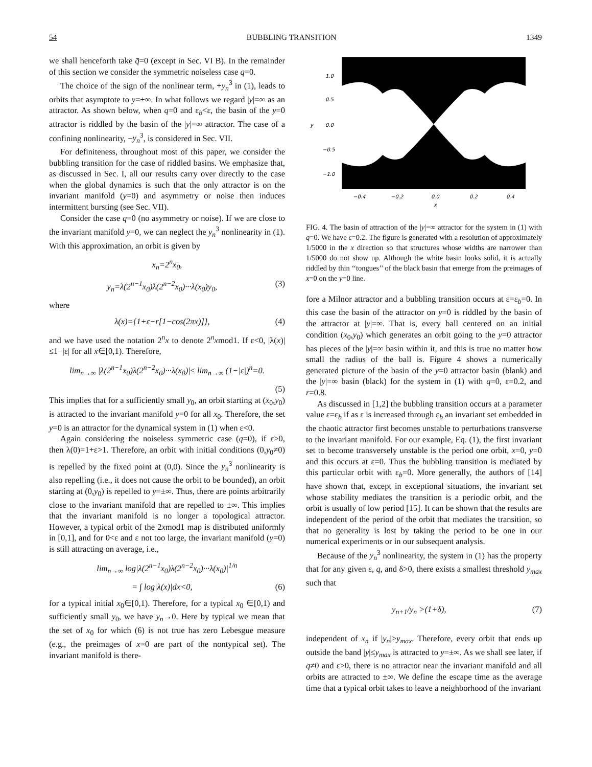54 BUBBLING TRANSITION 1349
we shall henceforth take q̄=0 (except in Sec. VI B). In the remainder of this section we consider the symmetric noiseless case q=0.
The choice of the sign of the nonlinear term, +y<sub>n</sub><sup>3</sup> in (1), leads to orbits that asymptote to y=±∞. In what follows we regard |y|=∞ as an attractor. As shown below, when q=0 and ε<sub>b</sub><ε, the basin of the y=0 attractor is riddled by the basin of the |y|=∞ attractor. The case of a confining nonlinearity, −y<sub>n</sub><sup>3</sup>, is considered in Sec. VII.
For definiteness, throughout most of this paper, we consider the bubbling transition for the case of riddled basins. We emphasize that, as discussed in Sec. I, all our results carry over directly to the case when the global dynamics is such that the only attractor is on the invariant manifold (y=0) and asymmetry or noise then induces intermittent bursting (see Sec. VII).
Consider the case q=0 (no asymmetry or noise). If we are close to the invariant manifold y=0, we can neglect the y<sub>n</sub><sup>3</sup> nonlinearity in (1). With this approximation, an orbit is given by
x<sub>n</sub>=2<sup>n</sup>x<sub>0</sub>,
y<sub>n</sub>=λ(2<sup>n−1</sup>x<sub>0</sub>)λ(2<sup>n−2</sup>x<sub>0</sub>)···λ(x<sub>0</sub>)y<sub>0</sub>, (3)
where
λ(x)={1+ε−r[1−cos(2πx)]}, (4)
and we have used the notation 2<sup>n</sup>x to denote 2<sup>n</sup>xmod1. If ε<0, |λ(x)|≤1−|ε| for all x∈[0,1). Therefore,
lim<sub>n→∞</sub> |λ(2<sup>n−1</sup>x<sub>0</sub>)λ(2<sup>n−2</sup>x<sub>0</sub>)···λ(x<sub>0</sub>)|≤ lim<sub>n→∞</sub> (1−|ε|)<sup>n</sup>=0.
(5)
This implies that for a sufficiently small y<sub>0</sub>, an orbit starting at (x<sub>0</sub>,y<sub>0</sub>) is attracted to the invariant manifold y=0 for all x<sub>0</sub>. Therefore, the set y=0 is an attractor for the dynamical system in (1) when ε<0.
Again considering the noiseless symmetric case (q=0), if ε>0, then λ(0)=1+ε>1. Therefore, an orbit with initial conditions (0,y<sub>0</sub>≠0) is repelled by the fixed point at (0,0). Since the y<sub>n</sub><sup>3</sup> nonlinearity is also repelling (i.e., it does not cause the orbit to be bounded), an orbit starting at (0,y<sub>0</sub>) is repelled to y=±∞. Thus, there are points arbitrarily close to the invariant manifold that are repelled to ±∞. This implies that the invariant manifold is no longer a topological attractor. However, a typical orbit of the 2xmod1 map is distributed uniformly in [0,1], and for 0<ε and ε not too large, the invariant manifold (y=0) is still attracting on average, i.e.,
lim<sub>n→∞</sub> log|λ(2<sup>n−1</sup>x<sub>0</sub>)λ(2<sup>n−2</sup>x<sub>0</sub>)···λ(x<sub>0</sub>)|<sup>1/n</sup>
= ∫ log|λ(x)|dx<0, (6)
for a typical initial x<sub>0</sub>∈[0,1). Therefore, for a typical x<sub>0</sub> ∈[0,1) and sufficiently small y<sub>0</sub>, we have y<sub>n</sub>→0. Here by typical we mean that the set of x<sub>0</sub> for which (6) is not true has zero Lebesgue measure (e.g., the preimages of x=0 are part of the nontypical set). The invariant manifold is there-
1.0
0.5
0.0
−0.5
−1.0
y
−0.4
−0.2
0.0
0.2
0.4
x
FIG. 4. The basin of attraction of the |y|=∞ attractor for the system in (1) with q=0. We have ε=0.2. The figure is generated with a resolution of approximately 1/5000 in the x direction so that structures whose widths are narrower than 1/5000 do not show up. Although the white basin looks solid, it is actually riddled by thin ‘‘tongues’’ of the black basin that emerge from the preimages of x=0 on the y=0 line.
fore a Milnor attractor and a bubbling transition occurs at ε=ε<sub>b</sub>=0. In this case the basin of the attractor on y=0 is riddled by the basin of the attractor at |y|=∞. That is, every ball centered on an initial condition (x<sub>0</sub>,y<sub>0</sub>) which generates an orbit going to the y=0 attractor has pieces of the |y|=∞ basin within it, and this is true no matter how small the radius of the ball is. Figure 4 shows a numerically generated picture of the basin of the y=0 attractor basin (blank) and the |y|=∞ basin (black) for the system in (1) with q=0, ε=0.2, and r=0.8.
As discussed in [1,2] the bubbling transition occurs at a parameter value ε=ε<sub>b</sub> if as ε is increased through ε<sub>b</sub> an invariant set embedded in the chaotic attractor first becomes unstable to perturbations transverse to the invariant manifold. For our example, Eq. (1), the first invariant set to become transversely unstable is the period one orbit, x=0, y=0 and this occurs at ε=0. Thus the bubbling transition is mediated by this particular orbit with ε<sub>b</sub>=0. More generally, the authors of [14] have shown that, except in exceptional situations, the invariant set whose stability mediates the transition is a periodic orbit, and the orbit is usually of low period [15]. It can be shown that the results are independent of the period of the orbit that mediates the transition, so that no generality is lost by taking the period to be one in our numerical experiments or in our subsequent analysis.
Because of the y<sub>n</sub><sup>3</sup> nonlinearity, the system in (1) has the property that for any given ε, q, and δ>0, there exists a smallest threshold y<sub>max</sub> such that
y<sub>n+1</sub>/y<sub>n</sub> >(1+δ), (7)
independent of x<sub>n</sub> if |y<sub>n</sub>|>y<sub>max</sub>. Therefore, every orbit that ends up outside the band |y|≤y<sub>max</sub> is attracted to y=±∞. As we shall see later, if q≠0 and ε>0, there is no attractor near the invariant manifold and all orbits are attracted to ±∞. We define the escape time as the average time that a typical orbit takes to leave a neighborhood of the invariant